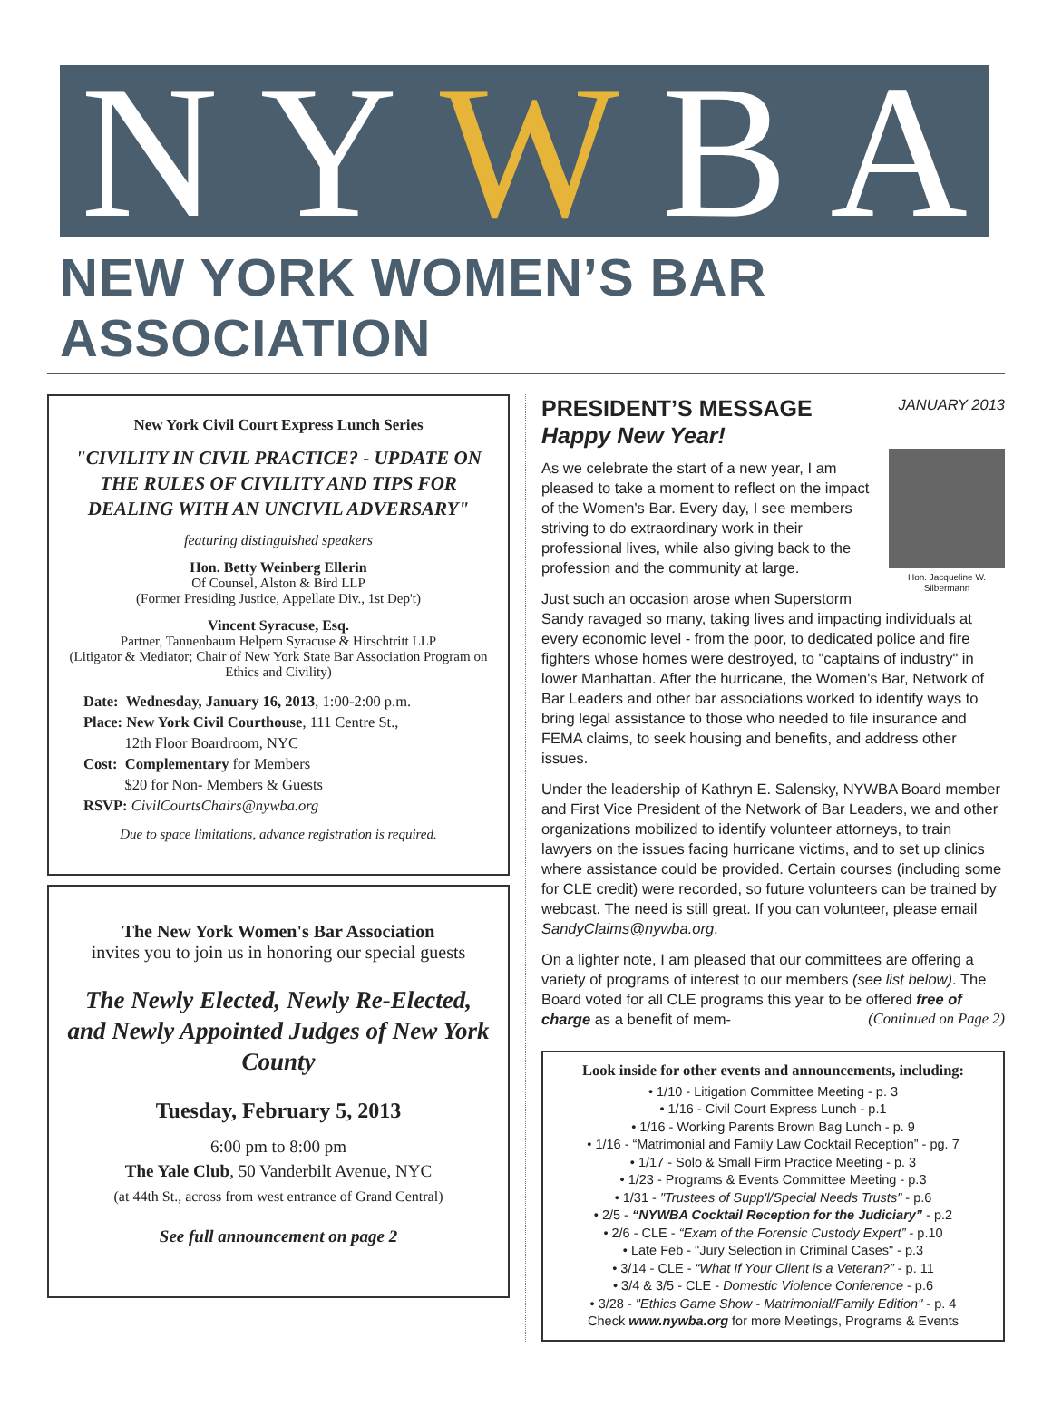N Y W B A
NEW YORK WOMEN’S BAR ASSOCIATION
New York Civil Court Express Lunch Series
"CIVILITY IN CIVIL PRACTICE? - UPDATE ON THE RULES OF CIVILITY AND TIPS FOR DEALING WITH AN UNCIVIL ADVERSARY"
featuring distinguished speakers
Hon. Betty Weinberg Ellerin
Of Counsel, Alston & Bird LLP
(Former Presiding Justice, Appellate Div., 1st Dep't)
Vincent Syracuse, Esq.
Partner, Tannenbaum Helpern Syracuse & Hirschtritt LLP
(Litigator & Mediator; Chair of New York State Bar Association Program on Ethics and Civility)
Date: Wednesday, January 16, 2013, 1:00-2:00 p.m.
Place: New York Civil Courthouse, 111 Centre St.,
    12th Floor Boardroom, NYC
Cost: Complementary for Members
    $20 for Non- Members & Guests
RSVP: CivilCourtsChairs@nywba.org
Due to space limitations, advance registration is required.
The New York Women's Bar Association
invites you to join us in honoring our special guests
The Newly Elected, Newly Re-Elected, and Newly Appointed Judges of New York County
Tuesday, February 5, 2013
6:00 pm to 8:00 pm
The Yale Club, 50 Vanderbilt Avenue, NYC
(at 44th St., across from west entrance of Grand Central)
See full announcement on page 2
PRESIDENT’S MESSAGE
Happy New Year!
JANUARY 2013
Hon. Jacqueline W. Silbermann
As we celebrate the start of a new year, I am pleased to take a moment to reflect on the impact of the Women's Bar. Every day, I see members striving to do extraordinary work in their professional lives, while also giving back to the profession and the community at large.
Just such an occasion arose when Superstorm Sandy ravaged so many, taking lives and impacting individuals at every economic level - from the poor, to dedicated police and fire fighters whose homes were destroyed, to "captains of industry" in lower Manhattan. After the hurricane, the Women's Bar, Network of Bar Leaders and other bar associations worked to identify ways to bring legal assistance to those who needed to file insurance and FEMA claims, to seek housing and benefits, and address other issues.
Under the leadership of Kathryn E. Salensky, NYWBA Board member and First Vice President of the Network of Bar Leaders, we and other organizations mobilized to identify volunteer attorneys, to train lawyers on the issues facing hurricane victims, and to set up clinics where assistance could be provided. Certain courses (including some for CLE credit) were recorded, so future volunteers can be trained by webcast. The need is still great. If you can volunteer, please email SandyClaims@nywba.org.
On a lighter note, I am pleased that our committees are offering a variety of programs of interest to our members (see list below). The Board voted for all CLE programs this year to be offered free of charge as a benefit of mem- (Continued on Page 2)
Look inside for other events and announcements, including:
• 1/10 - Litigation Committee Meeting - p. 3
• 1/16 - Civil Court Express Lunch - p.1
• 1/16 - Working Parents Brown Bag Lunch - p. 9
• 1/16 - “Matrimonial and Family Law Cocktail Reception” - pg. 7
• 1/17 - Solo & Small Firm Practice Meeting - p. 3
• 1/23 - Programs & Events Committee Meeting - p.3
• 1/31 - "Trustees of Supp'l/Special Needs Trusts" - p.6
• 2/5 - “NYWBA Cocktail Reception for the Judiciary” - p.2
• 2/6 - CLE - “Exam of the Forensic Custody Expert” - p.10
• Late Feb - "Jury Selection in Criminal Cases" - p.3
• 3/14 - CLE - “What If Your Client is a Veteran?” - p. 11
• 3/4 & 3/5 - CLE - Domestic Violence Conference - p.6
• 3/28 - "Ethics Game Show - Matrimonial/Family Edition" - p. 4
Check www.nywba.org for more Meetings, Programs & Events